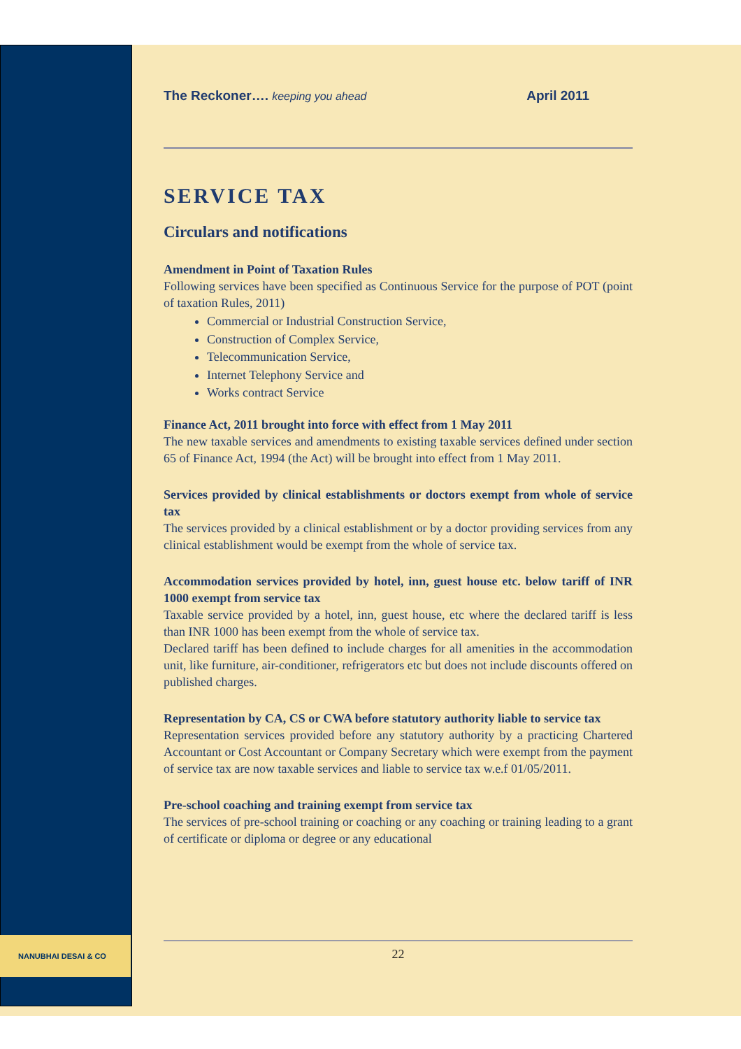The Reckoner…. keeping you ahead April 2011
SERVICE TAX
Circulars and notifications
Amendment in Point of Taxation Rules
Following services have been specified as Continuous Service for the purpose of POT (point of taxation Rules, 2011)
Commercial or Industrial Construction Service,
Construction of Complex Service,
Telecommunication Service,
Internet Telephony Service and
Works contract Service
Finance Act, 2011 brought into force with effect from 1 May 2011
The new taxable services and amendments to existing taxable services defined under section 65 of Finance Act, 1994 (the Act) will be brought into effect from 1 May 2011.
Services provided by clinical establishments or doctors exempt from whole of service tax
The services provided by a clinical establishment or by a doctor providing services from any clinical establishment would be exempt from the whole of service tax.
Accommodation services provided by hotel, inn, guest house etc. below tariff of INR 1000 exempt from service tax
Taxable service provided by a hotel, inn, guest house, etc where the declared tariff is less than INR 1000 has been exempt from the whole of service tax.
Declared tariff has been defined to include charges for all amenities in the accommodation unit, like furniture, air-conditioner, refrigerators etc but does not include discounts offered on published charges.
Representation by CA, CS or CWA before statutory authority liable to service tax
Representation services provided before any statutory authority by a practicing Chartered Accountant or Cost Accountant or Company Secretary which were exempt from the payment of service tax are now taxable services and liable to service tax w.e.f 01/05/2011.
Pre-school coaching and training exempt from service tax
The services of pre-school training or coaching or any coaching or training leading to a grant of certificate or diploma or degree or any educational
NANUBHAI DESAI & CO
22